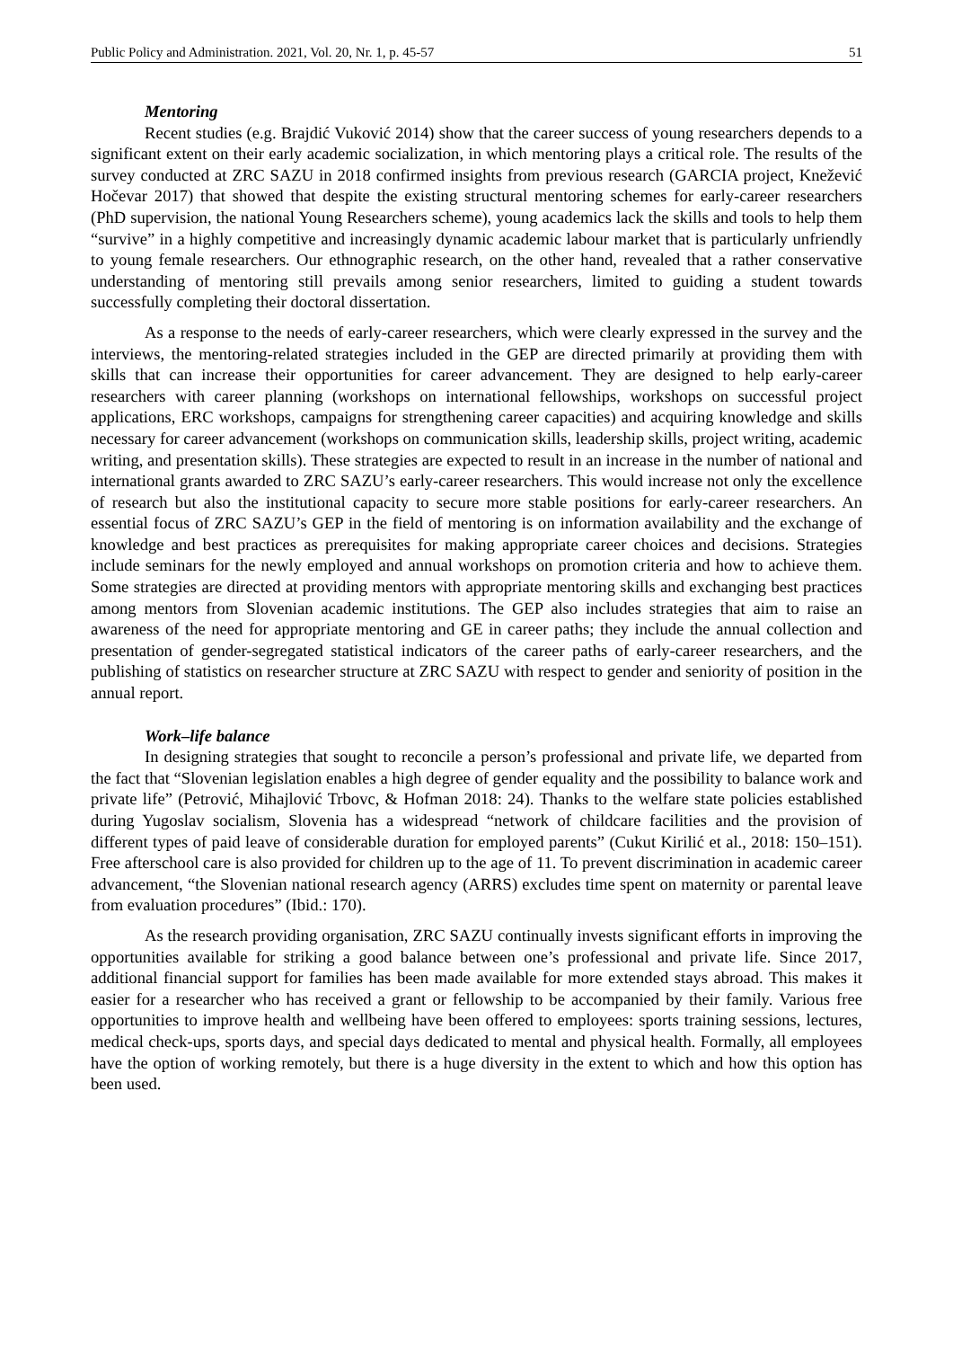Public Policy and Administration. 2021, Vol. 20, Nr. 1, p. 45-57 51
Mentoring
Recent studies (e.g. Brajdić Vuković 2014) show that the career success of young researchers depends to a significant extent on their early academic socialization, in which mentoring plays a critical role. The results of the survey conducted at ZRC SAZU in 2018 confirmed insights from previous research (GARCIA project, Knežević Hočevar 2017) that showed that despite the existing structural mentoring schemes for early-career researchers (PhD supervision, the national Young Researchers scheme), young academics lack the skills and tools to help them “survive” in a highly competitive and increasingly dynamic academic labour market that is particularly unfriendly to young female researchers. Our ethnographic research, on the other hand, revealed that a rather conservative understanding of mentoring still prevails among senior researchers, limited to guiding a student towards successfully completing their doctoral dissertation.
As a response to the needs of early-career researchers, which were clearly expressed in the survey and the interviews, the mentoring-related strategies included in the GEP are directed primarily at providing them with skills that can increase their opportunities for career advancement. They are designed to help early-career researchers with career planning (workshops on international fellowships, workshops on successful project applications, ERC workshops, campaigns for strengthening career capacities) and acquiring knowledge and skills necessary for career advancement (workshops on communication skills, leadership skills, project writing, academic writing, and presentation skills). These strategies are expected to result in an increase in the number of national and international grants awarded to ZRC SAZU’s early-career researchers. This would increase not only the excellence of research but also the institutional capacity to secure more stable positions for early-career researchers. An essential focus of ZRC SAZU’s GEP in the field of mentoring is on information availability and the exchange of knowledge and best practices as prerequisites for making appropriate career choices and decisions. Strategies include seminars for the newly employed and annual workshops on promotion criteria and how to achieve them. Some strategies are directed at providing mentors with appropriate mentoring skills and exchanging best practices among mentors from Slovenian academic institutions. The GEP also includes strategies that aim to raise an awareness of the need for appropriate mentoring and GE in career paths; they include the annual collection and presentation of gender-segregated statistical indicators of the career paths of early-career researchers, and the publishing of statistics on researcher structure at ZRC SAZU with respect to gender and seniority of position in the annual report.
Work–life balance
In designing strategies that sought to reconcile a person’s professional and private life, we departed from the fact that “Slovenian legislation enables a high degree of gender equality and the possibility to balance work and private life” (Petrović, Mihajlović Trbovc, & Hofman 2018: 24). Thanks to the welfare state policies established during Yugoslav socialism, Slovenia has a widespread “network of childcare facilities and the provision of different types of paid leave of considerable duration for employed parents” (Cukut Kirilić et al., 2018: 150–151). Free afterschool care is also provided for children up to the age of 11. To prevent discrimination in academic career advancement, “the Slovenian national research agency (ARRS) excludes time spent on maternity or parental leave from evaluation procedures” (Ibid.: 170).
As the research providing organisation, ZRC SAZU continually invests significant efforts in improving the opportunities available for striking a good balance between one’s professional and private life. Since 2017, additional financial support for families has been made available for more extended stays abroad. This makes it easier for a researcher who has received a grant or fellowship to be accompanied by their family. Various free opportunities to improve health and wellbeing have been offered to employees: sports training sessions, lectures, medical check-ups, sports days, and special days dedicated to mental and physical health. Formally, all employees have the option of working remotely, but there is a huge diversity in the extent to which and how this option has been used.